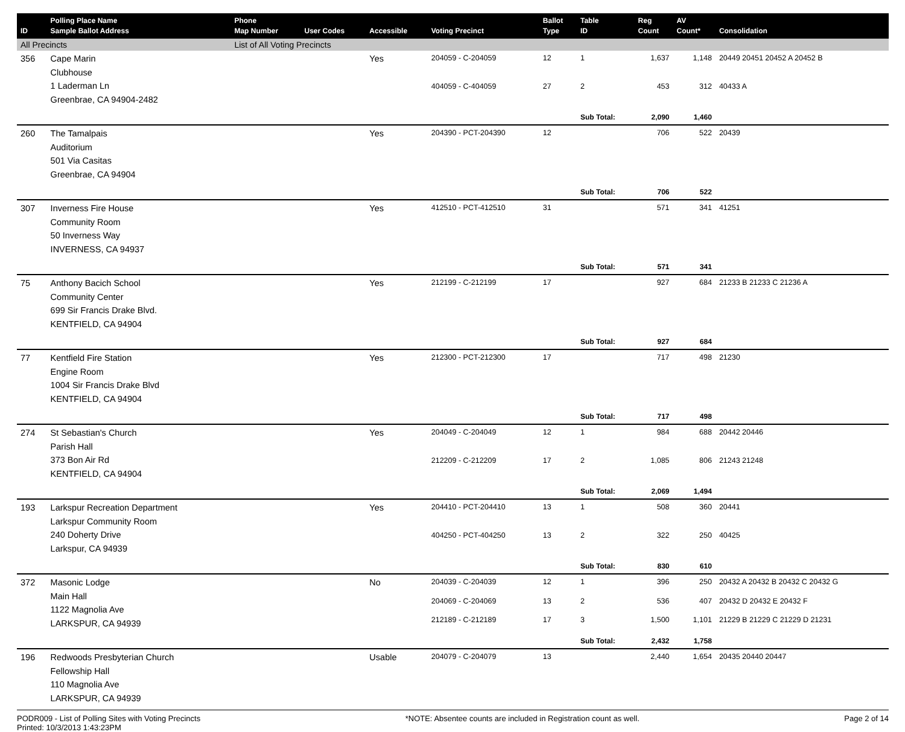| ID | Polling Place Name Sample Ballot Address | Phone Map Number | User Codes | Accessible | Voting Precinct | Ballot Type | Table ID | Reg Count | AV Count* | Consolidation |
| --- | --- | --- | --- | --- | --- | --- | --- | --- | --- | --- |
| All Precincts | | List of All Voting Precincts | | | | | | | | |
| 356 | Cape Marin Clubhouse 1 Laderman Ln Greenbrae, CA 94904-2482 | | | Yes | 204059 - C-204059 | 12 | 1 | 1,637 | 1,148 | 20449 20451 20452 A 20452 B |
| | | | | | 404059 - C-404059 | 27 | 2 | 453 | 312 | 40433 A |
| | | | | | | | Sub Total: | 2,090 | 1,460 | |
| 260 | The Tamalpais Auditorium 501 Via Casitas Greenbrae, CA 94904 | | | Yes | 204390 - PCT-204390 | 12 | | 706 | 522 | 20439 |
| | | | | | | | Sub Total: | 706 | 522 | |
| 307 | Inverness Fire House Community Room 50 Inverness Way INVERNESS, CA 94937 | | | Yes | 412510 - PCT-412510 | 31 | | 571 | 341 | 41251 |
| | | | | | | | Sub Total: | 571 | 341 | |
| 75 | Anthony Bacich School Community Center 699 Sir Francis Drake Blvd. KENTFIELD, CA 94904 | | | Yes | 212199 - C-212199 | 17 | | 927 | 684 | 21233 B 21233 C 21236 A |
| | | | | | | | Sub Total: | 927 | 684 | |
| 77 | Kentfield Fire Station Engine Room 1004 Sir Francis Drake Blvd KENTFIELD, CA 94904 | | | Yes | 212300 - PCT-212300 | 17 | | 717 | 498 | 21230 |
| | | | | | | | Sub Total: | 717 | 498 | |
| 274 | St Sebastian's Church Parish Hall 373 Bon Air Rd KENTFIELD, CA 94904 | | | Yes | 204049 - C-204049 | 12 | 1 | 984 | 688 | 20442 20446 |
| | | | | | 212209 - C-212209 | 17 | 2 | 1,085 | 806 | 21243 21248 |
| | | | | | | | Sub Total: | 2,069 | 1,494 | |
| 193 | Larkspur Recreation Department Larkspur Community Room 240 Doherty Drive Larkspur, CA 94939 | | | Yes | 204410 - PCT-204410 | 13 | 1 | 508 | 360 | 20441 |
| | | | | | 404250 - PCT-404250 | 13 | 2 | 322 | 250 | 40425 |
| | | | | | | | Sub Total: | 830 | 610 | |
| 372 | Masonic Lodge Main Hall 1122 Magnolia Ave LARKSPUR, CA 94939 | | | No | 204039 - C-204039 | 12 | 1 | 396 | 250 | 20432 A 20432 B 20432 C 20432 G |
| | | | | | 204069 - C-204069 | 13 | 2 | 536 | 407 | 20432 D 20432 E 20432 F |
| | | | | | 212189 - C-212189 | 17 | 3 | 1,500 | 1,101 | 21229 B 21229 C 21229 D 21231 |
| | | | | | | | Sub Total: | 2,432 | 1,758 | |
| 196 | Redwoods Presbyterian Church Fellowship Hall 110 Magnolia Ave LARKSPUR, CA 94939 | | | Usable | 204079 - C-204079 | 13 | | 2,440 | 1,654 | 20435 20440 20447 |
PODR009 - List of Polling Sites with Voting Precincts
Printed: 10/3/2013 1:43:23PM
*NOTE: Absentee counts are included in Registration count as well.
Page 2 of 14